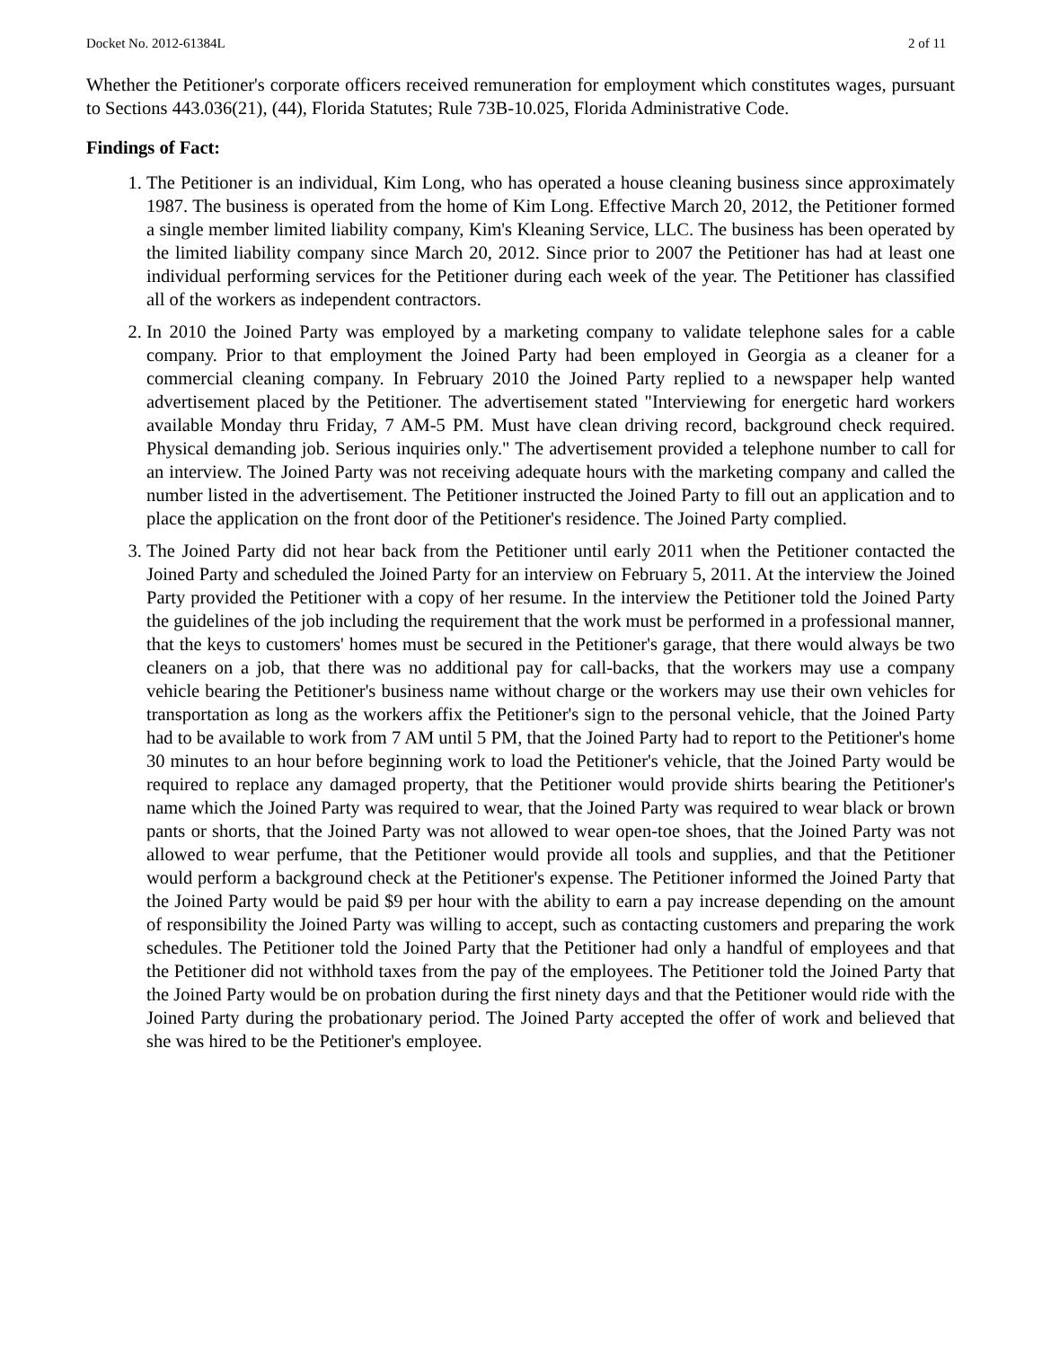Docket No. 2012-61384L 2 of 11
Whether the Petitioner's corporate officers received remuneration for employment which constitutes wages, pursuant to Sections 443.036(21), (44), Florida Statutes; Rule 73B-10.025, Florida Administrative Code.
Findings of Fact:
1. The Petitioner is an individual, Kim Long, who has operated a house cleaning business since approximately 1987. The business is operated from the home of Kim Long. Effective March 20, 2012, the Petitioner formed a single member limited liability company, Kim's Kleaning Service, LLC. The business has been operated by the limited liability company since March 20, 2012. Since prior to 2007 the Petitioner has had at least one individual performing services for the Petitioner during each week of the year. The Petitioner has classified all of the workers as independent contractors.
2. In 2010 the Joined Party was employed by a marketing company to validate telephone sales for a cable company. Prior to that employment the Joined Party had been employed in Georgia as a cleaner for a commercial cleaning company. In February 2010 the Joined Party replied to a newspaper help wanted advertisement placed by the Petitioner. The advertisement stated "Interviewing for energetic hard workers available Monday thru Friday, 7 AM-5 PM. Must have clean driving record, background check required. Physical demanding job. Serious inquiries only." The advertisement provided a telephone number to call for an interview. The Joined Party was not receiving adequate hours with the marketing company and called the number listed in the advertisement. The Petitioner instructed the Joined Party to fill out an application and to place the application on the front door of the Petitioner's residence. The Joined Party complied.
3. The Joined Party did not hear back from the Petitioner until early 2011 when the Petitioner contacted the Joined Party and scheduled the Joined Party for an interview on February 5, 2011. At the interview the Joined Party provided the Petitioner with a copy of her resume. In the interview the Petitioner told the Joined Party the guidelines of the job including the requirement that the work must be performed in a professional manner, that the keys to customers' homes must be secured in the Petitioner's garage, that there would always be two cleaners on a job, that there was no additional pay for call-backs, that the workers may use a company vehicle bearing the Petitioner's business name without charge or the workers may use their own vehicles for transportation as long as the workers affix the Petitioner's sign to the personal vehicle, that the Joined Party had to be available to work from 7 AM until 5 PM, that the Joined Party had to report to the Petitioner's home 30 minutes to an hour before beginning work to load the Petitioner's vehicle, that the Joined Party would be required to replace any damaged property, that the Petitioner would provide shirts bearing the Petitioner's name which the Joined Party was required to wear, that the Joined Party was required to wear black or brown pants or shorts, that the Joined Party was not allowed to wear open-toe shoes, that the Joined Party was not allowed to wear perfume, that the Petitioner would provide all tools and supplies, and that the Petitioner would perform a background check at the Petitioner's expense. The Petitioner informed the Joined Party that the Joined Party would be paid $9 per hour with the ability to earn a pay increase depending on the amount of responsibility the Joined Party was willing to accept, such as contacting customers and preparing the work schedules. The Petitioner told the Joined Party that the Petitioner had only a handful of employees and that the Petitioner did not withhold taxes from the pay of the employees. The Petitioner told the Joined Party that the Joined Party would be on probation during the first ninety days and that the Petitioner would ride with the Joined Party during the probationary period. The Joined Party accepted the offer of work and believed that she was hired to be the Petitioner's employee.